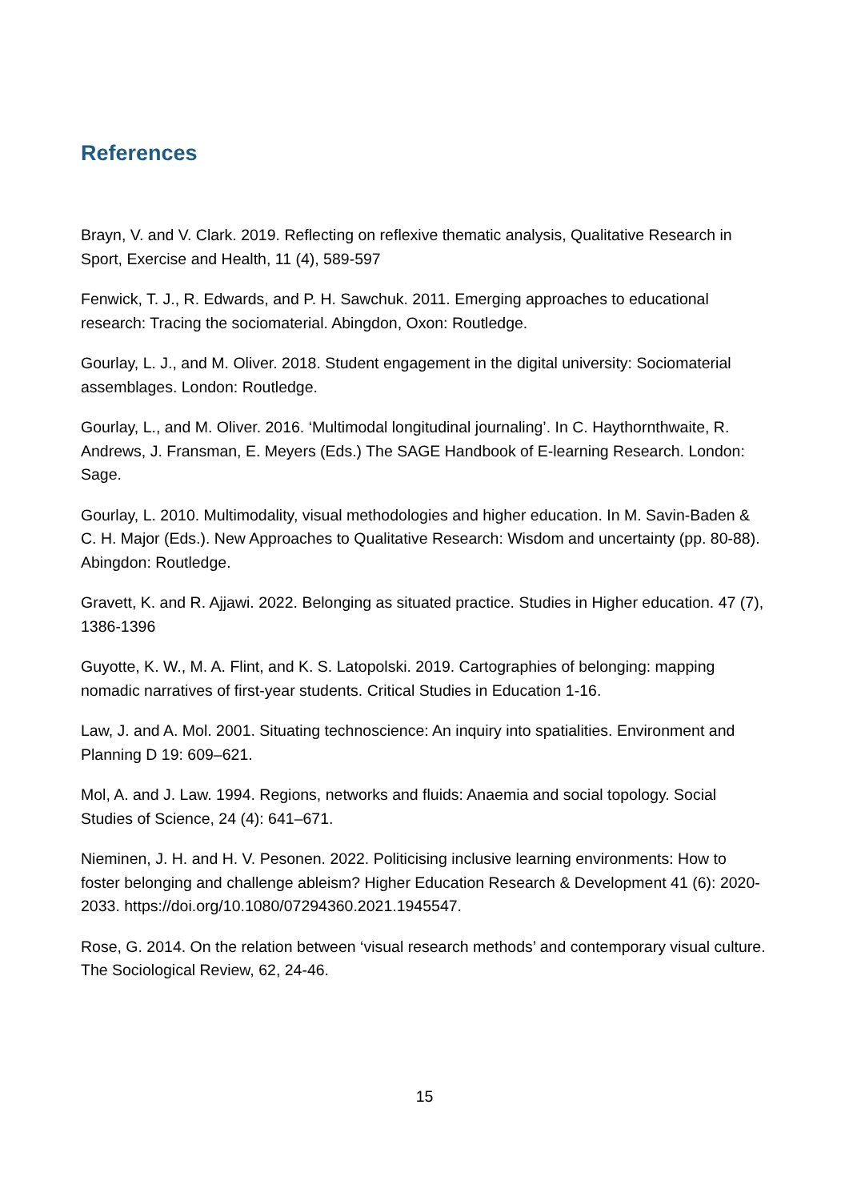References
Brayn, V. and V. Clark. 2019. Reflecting on reflexive thematic analysis, Qualitative Research in Sport, Exercise and Health, 11 (4), 589-597
Fenwick, T. J., R. Edwards, and P. H. Sawchuk. 2011. Emerging approaches to educational research: Tracing the sociomaterial. Abingdon, Oxon: Routledge.
Gourlay, L. J., and M. Oliver. 2018. Student engagement in the digital university: Sociomaterial assemblages. London: Routledge.
Gourlay, L., and M. Oliver. 2016. ‘Multimodal longitudinal journaling’. In C. Haythornthwaite, R. Andrews, J. Fransman, E. Meyers (Eds.) The SAGE Handbook of E-learning Research. London: Sage.
Gourlay, L. 2010. Multimodality, visual methodologies and higher education. In M. Savin-Baden & C. H. Major (Eds.). New Approaches to Qualitative Research: Wisdom and uncertainty (pp. 80-88). Abingdon: Routledge.
Gravett, K. and R. Ajjawi. 2022. Belonging as situated practice. Studies in Higher education. 47 (7), 1386-1396
Guyotte, K. W., M. A. Flint, and K. S. Latopolski. 2019. Cartographies of belonging: mapping nomadic narratives of first-year students. Critical Studies in Education 1-16.
Law, J. and A. Mol. 2001. Situating technoscience: An inquiry into spatialities. Environment and Planning D 19: 609–621.
Mol, A. and J. Law. 1994. Regions, networks and fluids: Anaemia and social topology. Social Studies of Science, 24 (4): 641–671.
Nieminen, J. H. and H. V. Pesonen. 2022. Politicising inclusive learning environments: How to foster belonging and challenge ableism? Higher Education Research & Development 41 (6): 2020-2033. https://doi.org/10.1080/07294360.2021.1945547.
Rose, G. 2014. On the relation between ‘visual research methods’ and contemporary visual culture. The Sociological Review, 62, 24-46.
15